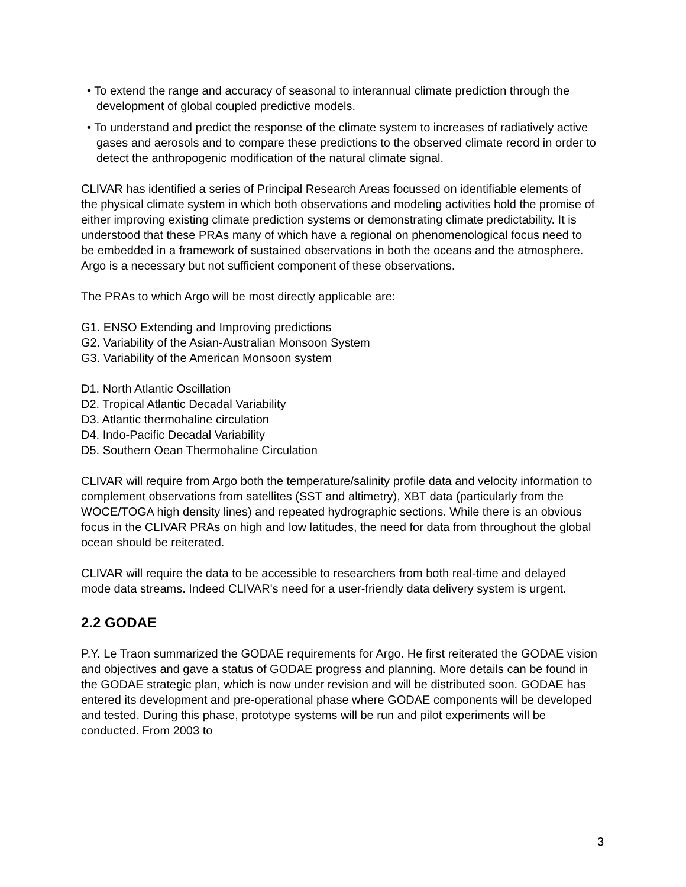• To extend the range and accuracy of seasonal to interannual climate prediction through the development of global coupled predictive models.
• To understand and predict the response of the climate system to increases of radiatively active gases and aerosols and to compare these predictions to the observed climate record in order to detect the anthropogenic modification of the natural climate signal.
CLIVAR has identified a series of Principal Research Areas focussed on identifiable elements of the physical climate system in which both observations and modeling activities hold the promise of either improving existing climate prediction systems or demonstrating climate predictability. It is understood that these PRAs many of which have a regional on phenomenological focus need to be embedded in a framework of sustained observations in both the oceans and the atmosphere. Argo is a necessary but not sufficient component of these observations.
The PRAs to which Argo will be most directly applicable are:
G1. ENSO Extending and Improving predictions
G2. Variability of the Asian-Australian Monsoon System
G3. Variability of the American Monsoon system
D1. North Atlantic Oscillation
D2. Tropical Atlantic Decadal Variability
D3. Atlantic thermohaline circulation
D4. Indo-Pacific Decadal Variability
D5. Southern Oean Thermohaline Circulation
CLIVAR will require from Argo both the temperature/salinity profile data and velocity information to complement observations from satellites (SST and altimetry), XBT data (particularly from the WOCE/TOGA high density lines) and repeated hydrographic sections. While there is an obvious focus in the CLIVAR PRAs on high and low latitudes, the need for data from throughout the global ocean should be reiterated.
CLIVAR will require the data to be accessible to researchers from both real-time and delayed mode data streams. Indeed CLIVAR's need for a user-friendly data delivery system is urgent.
2.2 GODAE
P.Y. Le Traon summarized the GODAE requirements for Argo. He first reiterated the GODAE vision and objectives and gave a status of GODAE progress and planning. More details can be found in the GODAE strategic plan, which is now under revision and will be distributed soon. GODAE has entered its development and pre-operational phase where GODAE components will be developed and tested. During this phase, prototype systems will be run and pilot experiments will be conducted. From 2003 to
3